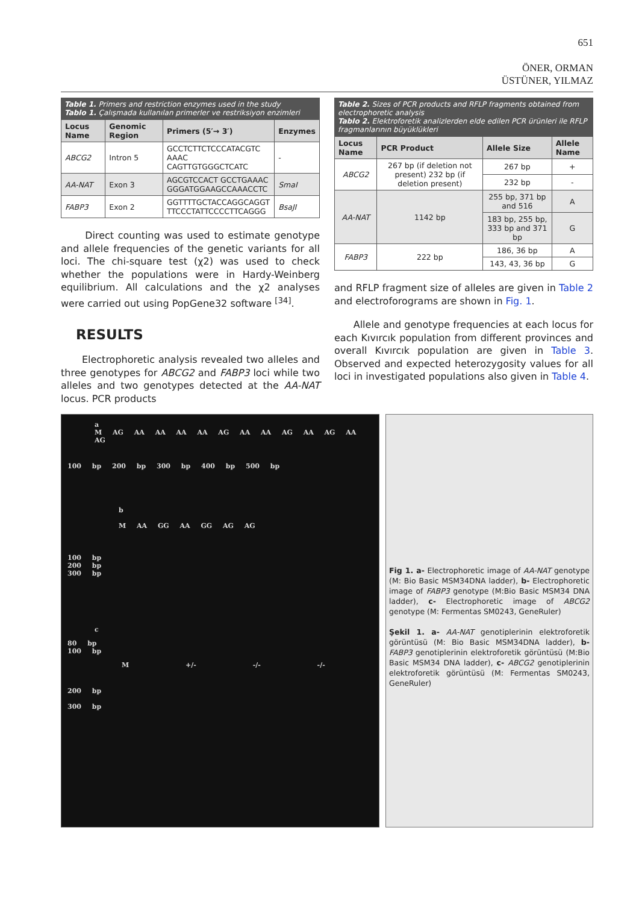651
ÖNER, ORMAN
ÜSTÜNER, YILMAZ
Table 1. Primers and restriction enzymes used in the study
Tablo 1. Çalışmada kullanılan primerler ve restriksiyon enzimleri
| Locus Name | Genomic Region | Primers (5′→ 3′) | Enzymes |
| --- | --- | --- | --- |
| ABCG2 | Intron 5 | GCCTCTTCTCCCATACGTC AAAC CAGTTGTGGGCTCATC | - |
| AA-NAT | Exon 3 | AGCGTCCACT GCCTGAAAC GGGATGGAAGCCAAACCTC | SmaI |
| FABP3 | Exon 2 | GGTTTTGCTACCAGGCAGGT TTCCCTATTCCCCTTCAGGG | BsaJI |
Direct counting was used to estimate genotype and allele frequencies of the genetic variants for all loci. The chi-square test (χ2) was used to check whether the populations were in Hardy-Weinberg equilibrium. All calculations and the χ2 analyses were carried out using PopGene32 software <sup>[34]</sup>.
RESULTS
Electrophoretic analysis revealed two alleles and three genotypes for ABCG2 and FABP3 loci while two alleles and two genotypes detected at the AA-NAT locus. PCR products
Table 2. Sizes of PCR products and RFLP fragments obtained from electrophoretic analysis
Tablo 2. Elektroforetik analizlerden elde edilen PCR ürünleri ile RFLP fragmanlarının büyüklükleri
| Locus Name | PCR Product | Allele Size | Allele Name |
| --- | --- | --- | --- |
| ABCG2 | 267 bp (if deletion not present) 232 bp (if deletion present) | 267 bp | + |
| | | 232 bp | - |
| AA-NAT | 1142 bp | 255 bp, 371 bp and 516 | A |
| | | 183 bp, 255 bp, 333 bp and 371 bp | G |
| FABP3 | 222 bp | 186, 36 bp | A |
| | | 143, 43, 36 bp | G |
and RFLP fragment size of alleles are given in Table 2 and electroforograms are shown in Fig. 1.
Allele and genotype frequencies at each locus for each Kıvırcık population from different provinces and overall Kıvırcık population are given in Table 3. Observed and expected heterozygosity values for all loci in investigated populations also given in Table 4.
a
M AG AA AA AA AA AG AA AA AG AA AG AA AG
100 bp 200 bp 300 bp 400 bp 500 bp
b
M AA GG AA GG AG AG
100 bp
200 bp
300 bp
c
80 bp
100 bp
M +/- -/- -/-
200 bp
300 bp
Fig 1. a- Electrophoretic image of AA-NAT genotype (M: Bio Basic MSM34DNA ladder), b- Electrophoretic image of FABP3 genotype (M:Bio Basic MSM34 DNA ladder), c- Electrophoretic image of ABCG2 genotype (M: Fermentas SM0243, GeneRuler)
Şekil 1. a- AA-NAT genotiplerinin elektroforetik görüntüsü (M: Bio Basic MSM34DNA ladder), b- FABP3 genotiplerinin elektroforetik görüntüsü (M:Bio Basic MSM34 DNA ladder), c- ABCG2 genotiplerinin elektroforetik görüntüsü (M: Fermentas SM0243, GeneRuler)